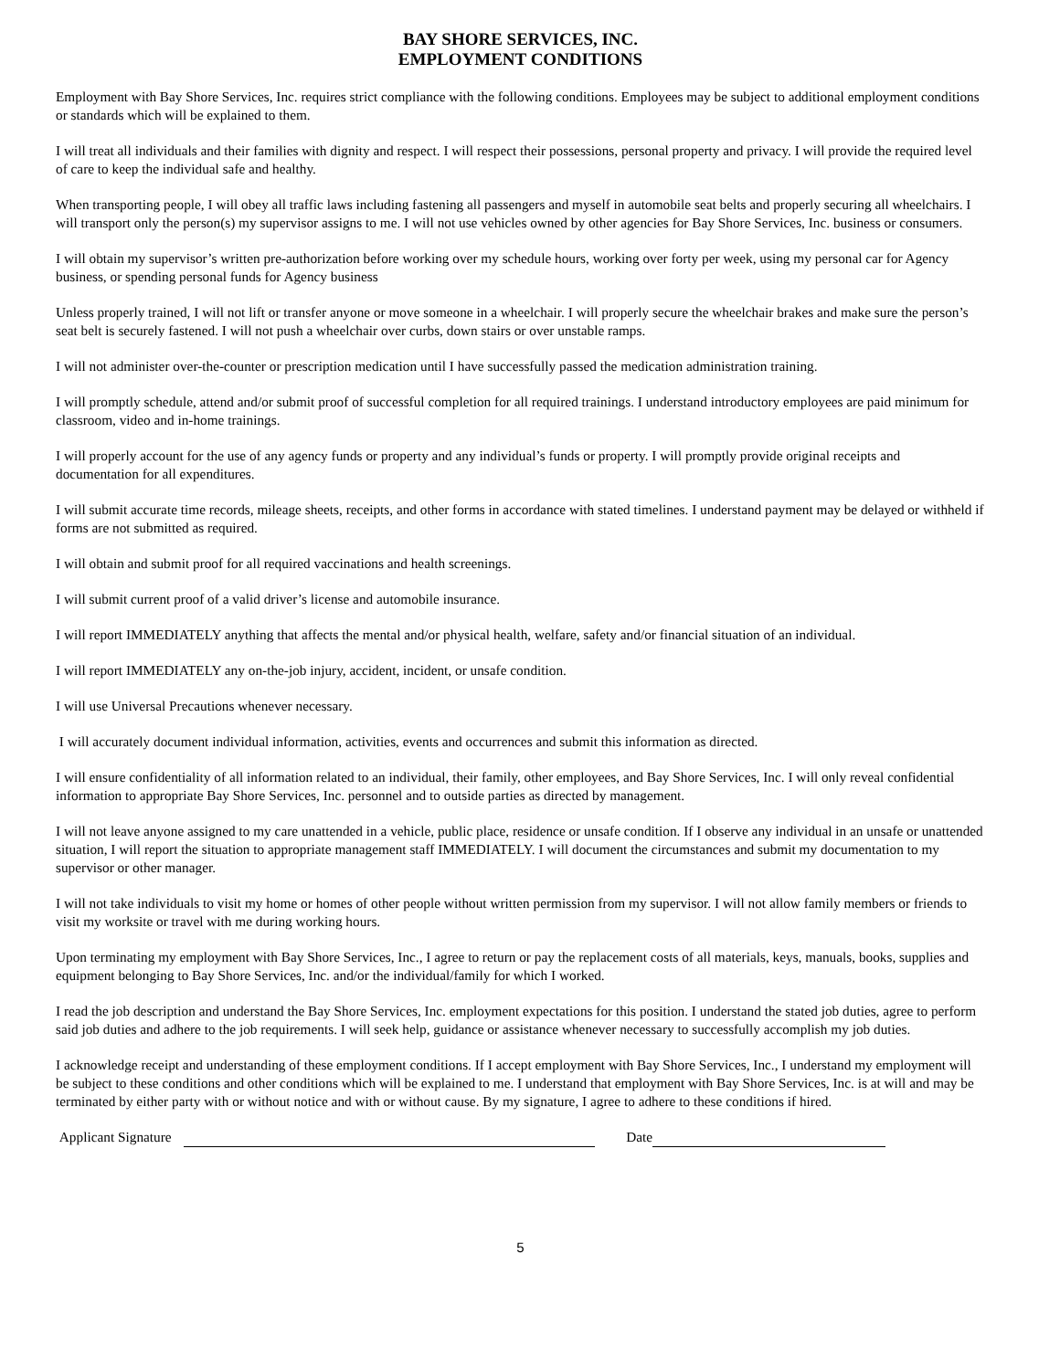BAY SHORE SERVICES, INC.
EMPLOYMENT CONDITIONS
Employment with Bay Shore Services, Inc. requires strict compliance with the following conditions. Employees may be subject to additional employment conditions or standards which will be explained to them.
I will treat all individuals and their families with dignity and respect. I will respect their possessions, personal property and privacy. I will provide the required level of care to keep the individual safe and healthy.
When transporting people, I will obey all traffic laws including fastening all passengers and myself in automobile seat belts and properly securing all wheelchairs. I will transport only the person(s) my supervisor assigns to me. I will not use vehicles owned by other agencies for Bay Shore Services, Inc. business or consumers.
I will obtain my supervisor’s written pre-authorization before working over my schedule hours, working over forty per week, using my personal car for Agency business, or spending personal funds for Agency business
Unless properly trained, I will not lift or transfer anyone or move someone in a wheelchair. I will properly secure the wheelchair brakes and make sure the person’s seat belt is securely fastened. I will not push a wheelchair over curbs, down stairs or over unstable ramps.
I will not administer over-the-counter or prescription medication until I have successfully passed the medication administration training.
I will promptly schedule, attend and/or submit proof of successful completion for all required trainings. I understand introductory employees are paid minimum for classroom, video and in-home trainings.
I will properly account for the use of any agency funds or property and any individual’s funds or property. I will promptly provide original receipts and documentation for all expenditures.
I will submit accurate time records, mileage sheets, receipts, and other forms in accordance with stated timelines. I understand payment may be delayed or withheld if forms are not submitted as required.
I will obtain and submit proof for all required vaccinations and health screenings.
I will submit current proof of a valid driver’s license and automobile insurance.
I will report IMMEDIATELY anything that affects the mental and/or physical health, welfare, safety and/or financial situation of an individual.
I will report IMMEDIATELY any on-the-job injury, accident, incident, or unsafe condition.
I will use Universal Precautions whenever necessary.
I will accurately document individual information, activities, events and occurrences and submit this information as directed.
I will ensure confidentiality of all information related to an individual, their family, other employees, and Bay Shore Services, Inc. I will only reveal confidential information to appropriate Bay Shore Services, Inc. personnel and to outside parties as directed by management.
I will not leave anyone assigned to my care unattended in a vehicle, public place, residence or unsafe condition. If I observe any individual in an unsafe or unattended situation, I will report the situation to appropriate management staff IMMEDIATELY. I will document the circumstances and submit my documentation to my supervisor or other manager.
I will not take individuals to visit my home or homes of other people without written permission from my supervisor. I will not allow family members or friends to visit my worksite or travel with me during working hours.
Upon terminating my employment with Bay Shore Services, Inc., I agree to return or pay the replacement costs of all materials, keys, manuals, books, supplies and equipment belonging to Bay Shore Services, Inc. and/or the individual/family for which I worked.
I read the job description and understand the Bay Shore Services, Inc. employment expectations for this position. I understand the stated job duties, agree to perform said job duties and adhere to the job requirements. I will seek help, guidance or assistance whenever necessary to successfully accomplish my job duties.
I acknowledge receipt and understanding of these employment conditions. If I accept employment with Bay Shore Services, Inc., I understand my employment will be subject to these conditions and other conditions which will be explained to me. I understand that employment with Bay Shore Services, Inc. is at will and may be terminated by either party with or without notice and with or without cause. By my signature, I agree to adhere to these conditions if hired.
Applicant Signature Date
5